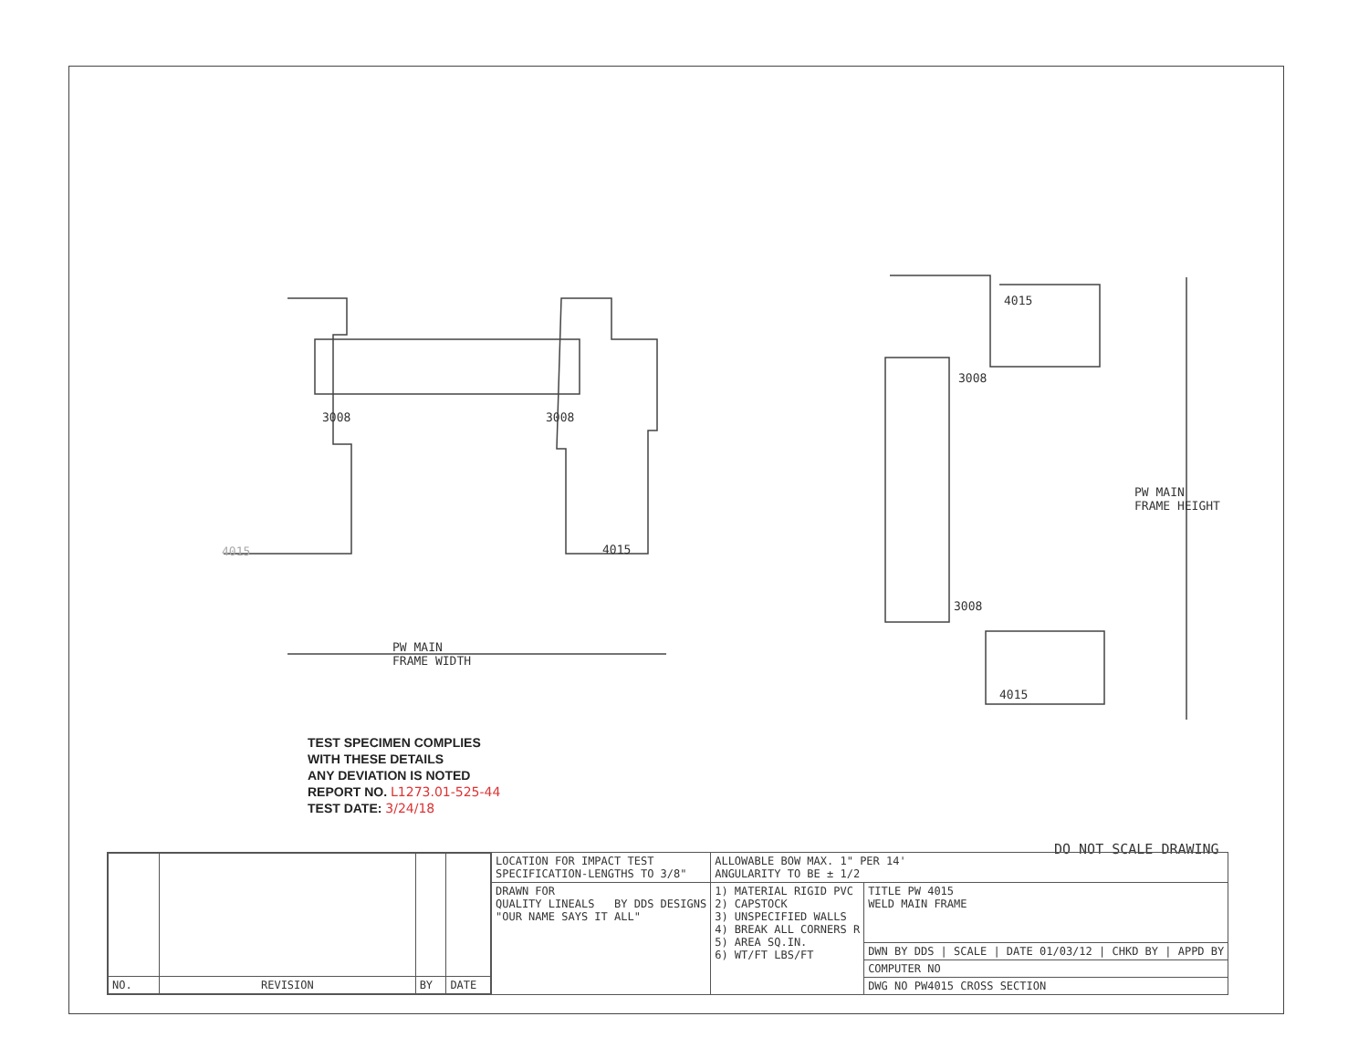3008 3008
4015
4015
PW MAIN
FRAME WIDTH
4015
3008
3008
4015
PW MAIN
FRAME HEIGHT
TEST SPECIMEN COMPLIES
WITH THESE DETAILS
ANY DEVIATION IS NOTED
REPORT NO. L1273.01-525-44
TEST DATE: 3/24/18
DO NOT SCALE DRAWING
| / NO. / REVISION / BY / DATE / | LOCATION FOR IMPACT TEST SPECIFICATION-LENGTHS TO 3/8" | ALLOWABLE BOW MAX. 1" PER 14' ANGULARITY TO BE ± 1/2 | |
| | DRAWN FOR QUALITY LINEALS BY DDS DESIGNS "OUR NAME SAYS IT ALL" | 1) MATERIAL RIGID PVC 2) CAPSTOCK 3) UNSPECIFIED WALLS 4) BREAK ALL CORNERS R 5) AREA SQ.IN. 6) WT/FT LBS/FT | TITLE PW 4015 WELD MAIN FRAME |
| | | | DWN BY DDS / SCALE / DATE 01/03/12 / CHKD BY / APPD BY |
| | | | COMPUTER NO |
| | | | DWG NO PW4015 CROSS SECTION |